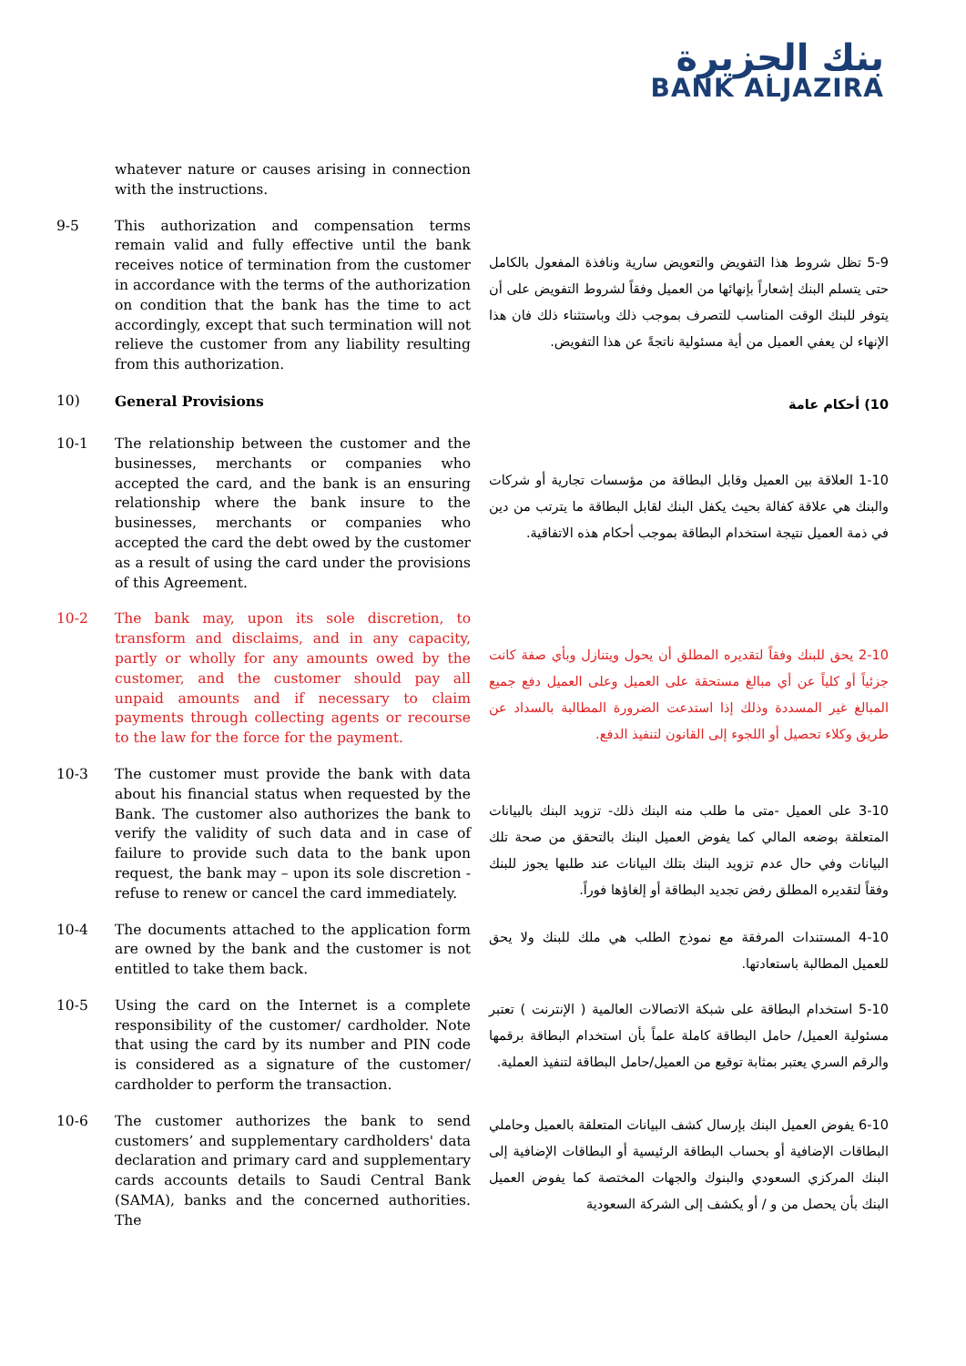بنك الجزيرة
BANK ALJAZIRA
whatever nature or causes arising in connection with the instructions.
9-5 This authorization and compensation terms remain valid and fully effective until the bank receives notice of termination from the customer in accordance with the terms of the authorization on condition that the bank has the time to act accordingly, except that such termination will not relieve the customer from any liability resulting from this authorization.
5-9 تظل شروط هذا التفويض والتعويض سارية ونافذة المفعول بالكامل حتى يتسلم البنك إشعاراً بإنهائها من العميل وفقاً لشروط التفويض على أن يتوفر للبنك الوقت المناسب للتصرف بموجب ذلك وباستثناء ذلك فان هذا الإنهاء لن يعفي العميل من أية مسئولية ناتجةً عن هذا التفويض.
10) General Provisions
10) أحكام عامة
10-1 The relationship between the customer and the businesses, merchants or companies who accepted the card, and the bank is an ensuring relationship where the bank insure to the businesses, merchants or companies who accepted the card the debt owed by the customer as a result of using the card under the provisions of this Agreement.
1-10 العلاقة بين العميل وقابل البطاقة من مؤسسات تجارية أو شركات والبنك هي علاقة كفالة بحيث يكفل البنك لقابل البطاقة ما يترتب من دين في ذمة العميل نتيجة استخدام البطاقة بموجب أحكام هذه الاتفاقية.
10-2 The bank may, upon its sole discretion, to transform and disclaims, and in any capacity, partly or wholly for any amounts owed by the customer, and the customer should pay all unpaid amounts and if necessary to claim payments through collecting agents or recourse to the law for the force for the payment.
2-10 يحق للبنك وفقاً لتقديره المطلق أن يحول ويتنازل وبأي صفة كانت جزئياً أو كلياً عن أي مبالغ مستحقة على العميل وعلى العميل دفع جميع المبالغ غير المسددة وذلك إذا استدعت الضرورة المطالبة بالسداد عن طريق وكلاء تحصيل أو اللجوء إلى القانون لتنفيذ الدفع.
10-3 The customer must provide the bank with data about his financial status when requested by the Bank. The customer also authorizes the bank to verify the validity of such data and in case of failure to provide such data to the bank upon request, the bank may – upon its sole discretion - refuse to renew or cancel the card immediately.
3-10 على العميل -متى ما طلب منه البنك ذلك- تزويد البنك بالبيانات المتعلقة بوضعه المالي كما يفوض العميل البنك بالتحقق من صحة تلك البيانات وفي حال عدم تزويد البنك بتلك البيانات عند طلبها يجوز للبنك وفقاً لتقديره المطلق رفض تجديد البطاقة أو إلغاؤها فوراً.
10-4 The documents attached to the application form are owned by the bank and the customer is not entitled to take them back.
4-10 المستندات المرفقة مع نموذج الطلب هي ملك للبنك ولا يحق للعميل المطالبة باستعادتها.
10-5 Using the card on the Internet is a complete responsibility of the customer/ cardholder. Note that using the card by its number and PIN code is considered as a signature of the customer/ cardholder to perform the transaction.
5-10 استخدام البطاقة على شبكة الاتصالات العالمية ( الإنترنت ) تعتبر مسئولية العميل/ حامل البطاقة كاملة علماً بأن استخدام البطاقة برقمها والرقم السري يعتبر بمثابة توقيع من العميل/حامل البطاقة لتنفيذ العملية.
10-6 The customer authorizes the bank to send customers’ and supplementary cardholders' data declaration and primary card and supplementary cards accounts details to Saudi Central Bank (SAMA), banks and the concerned authorities. The
6-10 يفوض العميل البنك بإرسال كشف البيانات المتعلقة بالعميل وحاملي البطاقات الإضافية أو بحساب البطاقة الرئيسية أو البطاقات الإضافية إلى البنك المركزي السعودي والبنوك والجهات المختصة كما يفوض العميل البنك بأن يحصل من و / أو يكشف إلى الشركة السعودية